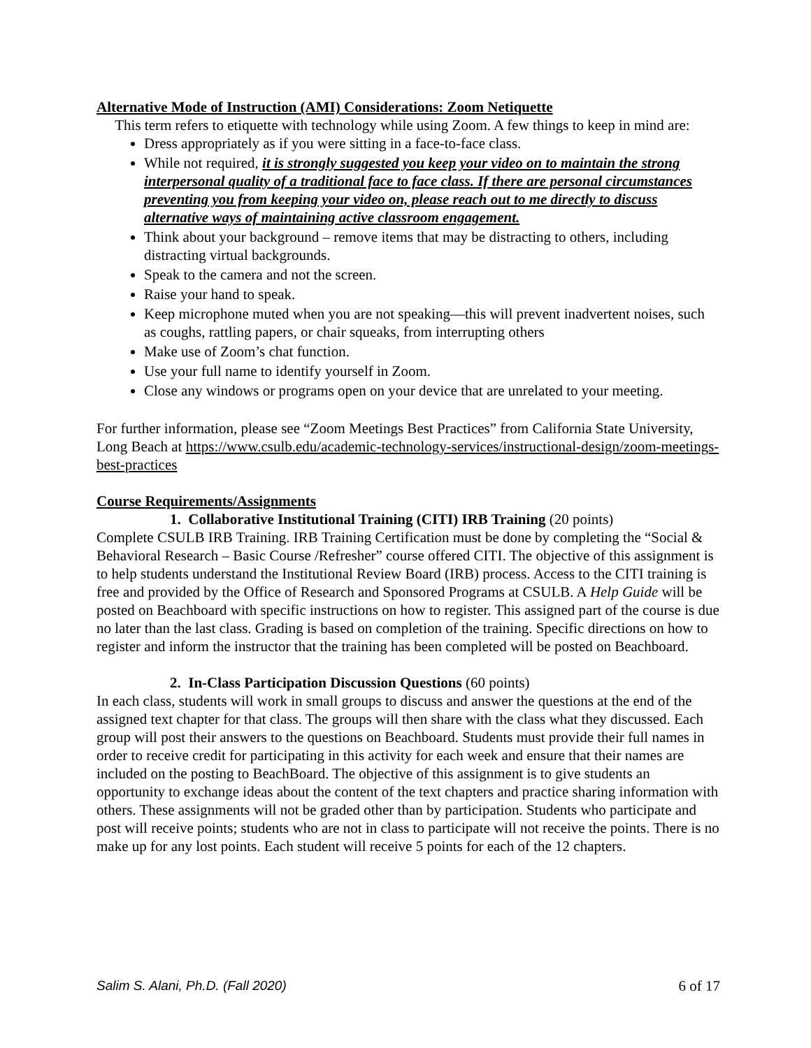Alternative Mode of Instruction (AMI) Considerations: Zoom Netiquette
This term refers to etiquette with technology while using Zoom. A few things to keep in mind are:
Dress appropriately as if you were sitting in a face-to-face class.
While not required, it is strongly suggested you keep your video on to maintain the strong interpersonal quality of a traditional face to face class. If there are personal circumstances preventing you from keeping your video on, please reach out to me directly to discuss alternative ways of maintaining active classroom engagement.
Think about your background – remove items that may be distracting to others, including distracting virtual backgrounds.
Speak to the camera and not the screen.
Raise your hand to speak.
Keep microphone muted when you are not speaking—this will prevent inadvertent noises, such as coughs, rattling papers, or chair squeaks, from interrupting others
Make use of Zoom’s chat function.
Use your full name to identify yourself in Zoom.
Close any windows or programs open on your device that are unrelated to your meeting.
For further information, please see “Zoom Meetings Best Practices” from California State University, Long Beach at https://www.csulb.edu/academic-technology-services/instructional-design/zoom-meetings-best-practices
Course Requirements/Assignments
1. Collaborative Institutional Training (CITI) IRB Training (20 points)
Complete CSULB IRB Training. IRB Training Certification must be done by completing the “Social & Behavioral Research – Basic Course /Refresher” course offered CITI. The objective of this assignment is to help students understand the Institutional Review Board (IRB) process. Access to the CITI training is free and provided by the Office of Research and Sponsored Programs at CSULB. A Help Guide will be posted on Beachboard with specific instructions on how to register. This assigned part of the course is due no later than the last class. Grading is based on completion of the training. Specific directions on how to register and inform the instructor that the training has been completed will be posted on Beachboard.
2. In-Class Participation Discussion Questions (60 points)
In each class, students will work in small groups to discuss and answer the questions at the end of the assigned text chapter for that class. The groups will then share with the class what they discussed. Each group will post their answers to the questions on Beachboard. Students must provide their full names in order to receive credit for participating in this activity for each week and ensure that their names are included on the posting to BeachBoard. The objective of this assignment is to give students an opportunity to exchange ideas about the content of the text chapters and practice sharing information with others. These assignments will not be graded other than by participation. Students who participate and post will receive points; students who are not in class to participate will not receive the points. There is no make up for any lost points. Each student will receive 5 points for each of the 12 chapters.
Salim S. Alani, Ph.D. (Fall 2020) 6 of 17